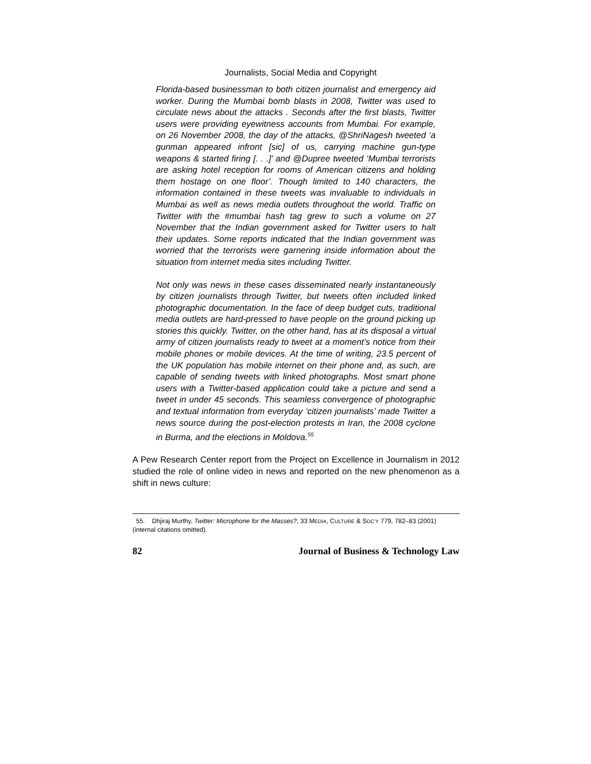Journalists, Social Media and Copyright
Florida-based businessman to both citizen journalist and emergency aid worker. During the Mumbai bomb blasts in 2008, Twitter was used to circulate news about the attacks . Seconds after the first blasts, Twitter users were providing eyewitness accounts from Mumbai. For example, on 26 November 2008, the day of the attacks, @ShriNagesh tweeted ‘a gunman appeared infront [sic] of us, carrying machine gun-type weapons & started firing [. . .]’ and @Dupree tweeted ‘Mumbai terrorists are asking hotel reception for rooms of American citizens and holding them hostage on one floor’. Though limited to 140 characters, the information contained in these tweets was invaluable to individuals in Mumbai as well as news media outlets throughout the world. Traffic on Twitter with the #mumbai hash tag grew to such a volume on 27 November that the Indian government asked for Twitter users to halt their updates. Some reports indicated that the Indian government was worried that the terrorists were garnering inside information about the situation from internet media sites including Twitter.
Not only was news in these cases disseminated nearly instantaneously by citizen journalists through Twitter, but tweets often included linked photographic documentation. In the face of deep budget cuts, traditional media outlets are hard-pressed to have people on the ground picking up stories this quickly. Twitter, on the other hand, has at its disposal a virtual army of citizen journalists ready to tweet at a moment’s notice from their mobile phones or mobile devices. At the time of writing, 23.5 percent of the UK population has mobile internet on their phone and, as such, are capable of sending tweets with linked photographs. Most smart phone users with a Twitter-based application could take a picture and send a tweet in under 45 seconds. This seamless convergence of photographic and textual information from everyday ‘citizen journalists’ made Twitter a news source during the post-election protests in Iran, the 2008 cyclone in Burma, and the elections in Moldova.<sup>55</sup>
A Pew Research Center report from the Project on Excellence in Journalism in 2012 studied the role of online video in news and reported on the new phenomenon as a shift in news culture:
55. Dhjiraj Murthy, Twitter: Microphone for the Masses?, 33 MEDIA, CULTURE & SOC’Y 779, 782–83 (2001) (internal citations omitted).
82 Journal of Business & Technology Law